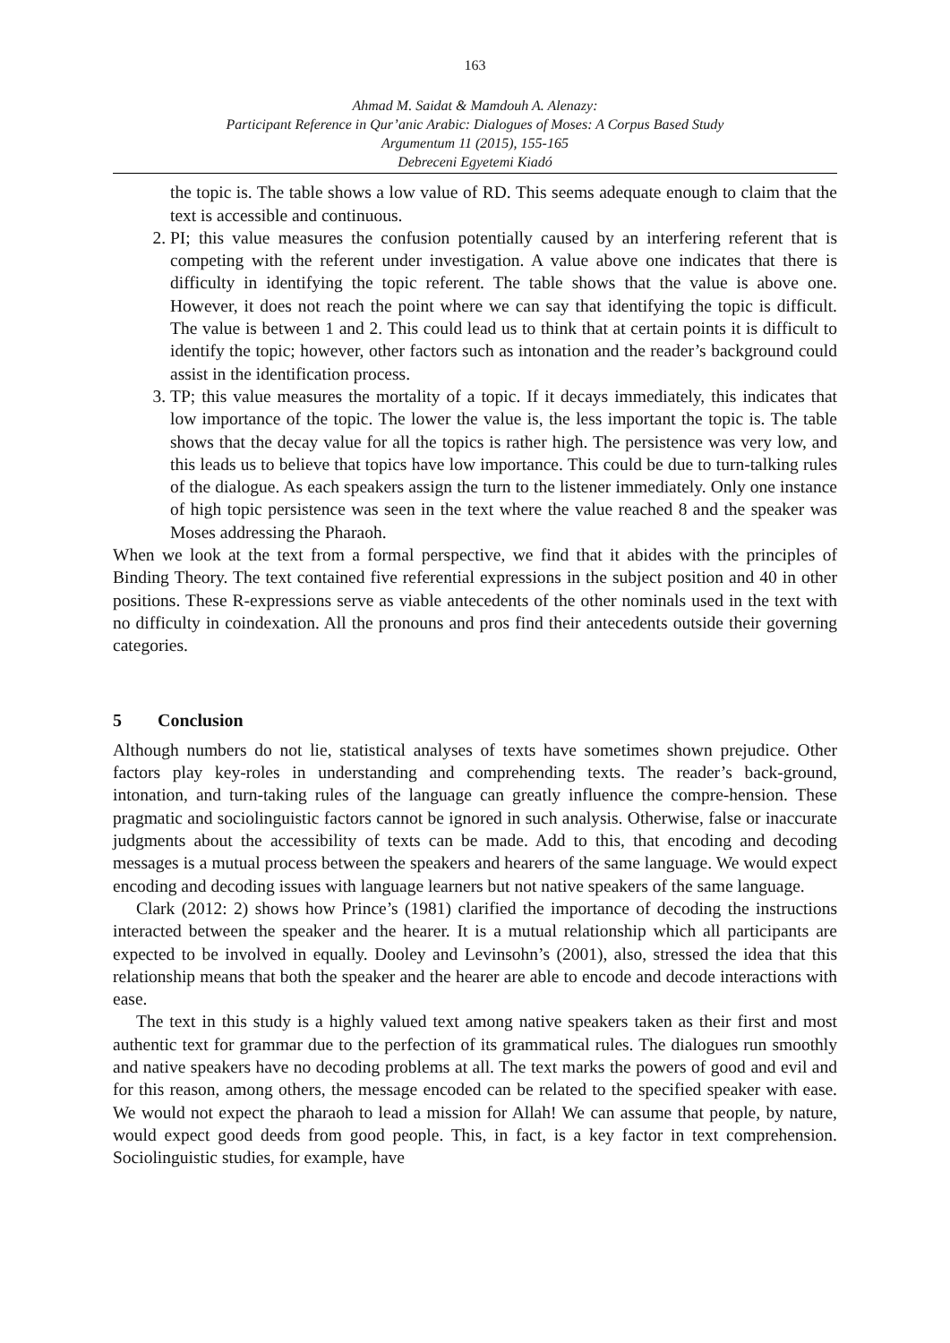163
Ahmad M. Saidat & Mamdouh A. Alenazy:
Participant Reference in Qur’anic Arabic: Dialogues of Moses: A Corpus Based Study
Argumentum 11 (2015), 155-165
Debreceni Egyetemi Kiadó
the topic is. The table shows a low value of RD. This seems adequate enough to claim that the text is accessible and continuous.
2. PI; this value measures the confusion potentially caused by an interfering referent that is competing with the referent under investigation. A value above one indicates that there is difficulty in identifying the topic referent. The table shows that the value is above one. However, it does not reach the point where we can say that identifying the topic is difficult. The value is between 1 and 2. This could lead us to think that at certain points it is difficult to identify the topic; however, other factors such as intonation and the reader’s background could assist in the identification process.
3. TP; this value measures the mortality of a topic. If it decays immediately, this indicates that low importance of the topic. The lower the value is, the less important the topic is. The table shows that the decay value for all the topics is rather high. The persistence was very low, and this leads us to believe that topics have low importance. This could be due to turn-talking rules of the dialogue. As each speakers assign the turn to the listener immediately. Only one instance of high topic persistence was seen in the text where the value reached 8 and the speaker was Moses addressing the Pharaoh.
When we look at the text from a formal perspective, we find that it abides with the principles of Binding Theory. The text contained five referential expressions in the subject position and 40 in other positions. These R-expressions serve as viable antecedents of the other nominals used in the text with no difficulty in coindexation. All the pronouns and pros find their antecedents outside their governing categories.
5 Conclusion
Although numbers do not lie, statistical analyses of texts have sometimes shown prejudice. Other factors play key-roles in understanding and comprehending texts. The reader’s back-ground, intonation, and turn-taking rules of the language can greatly influence the compre-hension. These pragmatic and sociolinguistic factors cannot be ignored in such analysis. Otherwise, false or inaccurate judgments about the accessibility of texts can be made. Add to this, that encoding and decoding messages is a mutual process between the speakers and hearers of the same language. We would expect encoding and decoding issues with language learners but not native speakers of the same language.
Clark (2012: 2) shows how Prince’s (1981) clarified the importance of decoding the instructions interacted between the speaker and the hearer. It is a mutual relationship which all participants are expected to be involved in equally. Dooley and Levinsohn’s (2001), also, stressed the idea that this relationship means that both the speaker and the hearer are able to encode and decode interactions with ease.
The text in this study is a highly valued text among native speakers taken as their first and most authentic text for grammar due to the perfection of its grammatical rules. The dialogues run smoothly and native speakers have no decoding problems at all. The text marks the powers of good and evil and for this reason, among others, the message encoded can be related to the specified speaker with ease. We would not expect the pharaoh to lead a mission for Allah! We can assume that people, by nature, would expect good deeds from good people. This, in fact, is a key factor in text comprehension. Sociolinguistic studies, for example, have